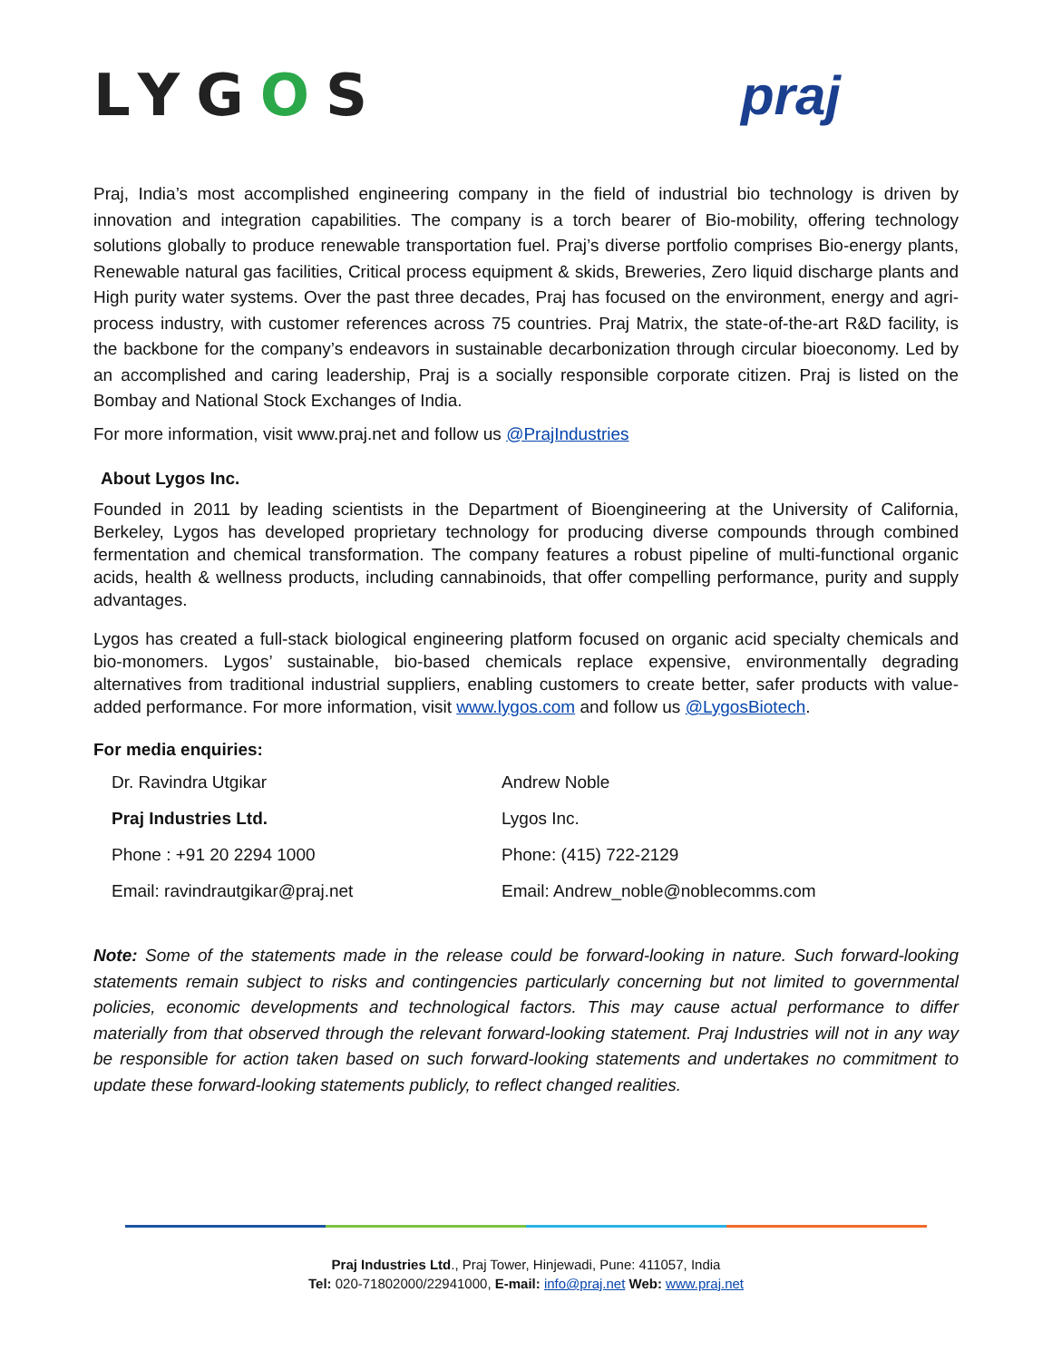LYGOS praj
Praj, India’s most accomplished engineering company in the field of industrial bio technology is driven by innovation and integration capabilities. The company is a torch bearer of Bio-mobility, offering technology solutions globally to produce renewable transportation fuel. Praj’s diverse portfolio comprises Bio-energy plants, Renewable natural gas facilities, Critical process equipment & skids, Breweries, Zero liquid discharge plants and High purity water systems. Over the past three decades, Praj has focused on the environment, energy and agri-process industry, with customer references across 75 countries. Praj Matrix, the state-of-the-art R&D facility, is the backbone for the company’s endeavors in sustainable decarbonization through circular bioeconomy. Led by an accomplished and caring leadership, Praj is a socially responsible corporate citizen. Praj is listed on the Bombay and National Stock Exchanges of India.
For more information, visit www.praj.net and follow us @PrajIndustries
About Lygos Inc.
Founded in 2011 by leading scientists in the Department of Bioengineering at the University of California, Berkeley, Lygos has developed proprietary technology for producing diverse compounds through combined fermentation and chemical transformation. The company features a robust pipeline of multi-functional organic acids, health & wellness products, including cannabinoids, that offer compelling performance, purity and supply advantages.
Lygos has created a full-stack biological engineering platform focused on organic acid specialty chemicals and bio-monomers. Lygos’ sustainable, bio-based chemicals replace expensive, environmentally degrading alternatives from traditional industrial suppliers, enabling customers to create better, safer products with value-added performance. For more information, visit www.lygos.com and follow us @LygosBiotech.
For media enquiries:
Dr. Ravindra Utgikar
Praj Industries Ltd.
Phone : +91 20 2294 1000
Email: ravindrautgikar@praj.net
Andrew Noble
Lygos Inc.
Phone: (415) 722-2129
Email: Andrew_noble@noblecomms.com
Note: Some of the statements made in the release could be forward-looking in nature. Such forward-looking statements remain subject to risks and contingencies particularly concerning but not limited to governmental policies, economic developments and technological factors. This may cause actual performance to differ materially from that observed through the relevant forward-looking statement. Praj Industries will not in any way be responsible for action taken based on such forward-looking statements and undertakes no commitment to update these forward-looking statements publicly, to reflect changed realities.
Praj Industries Ltd., Praj Tower, Hinjewadi, Pune: 411057, India
Tel: 020-71802000/22941000, E-mail: info@praj.net Web: www.praj.net